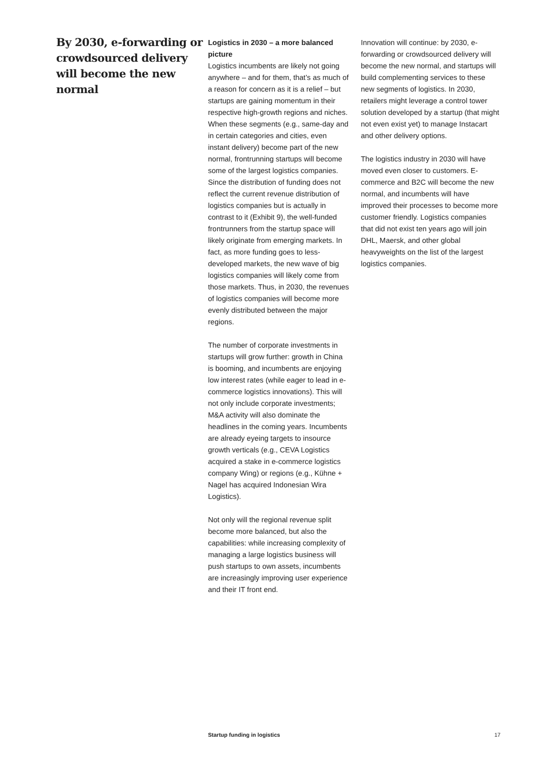By 2030, e-forwarding or crowdsourced delivery will become the new normal
Logistics in 2030 – a more balanced picture
Logistics incumbents are likely not going anywhere – and for them, that’s as much of a reason for concern as it is a relief – but startups are gaining momentum in their respective high-growth regions and niches. When these segments (e.g., same-day and in certain categories and cities, even instant delivery) become part of the new normal, frontrunning startups will become some of the largest logistics companies. Since the distribution of funding does not reflect the current revenue distribution of logistics companies but is actually in contrast to it (Exhibit 9), the well-funded frontrunners from the startup space will likely originate from emerging markets. In fact, as more funding goes to less-developed markets, the new wave of big logistics companies will likely come from those markets. Thus, in 2030, the revenues of logistics companies will become more evenly distributed between the major regions.
The number of corporate investments in startups will grow further: growth in China is booming, and incumbents are enjoying low interest rates (while eager to lead in e-commerce logistics innovations). This will not only include corporate investments; M&A activity will also dominate the headlines in the coming years. Incumbents are already eyeing targets to insource growth verticals (e.g., CEVA Logistics acquired a stake in e-commerce logistics company Wing) or regions (e.g., Kühne + Nagel has acquired Indonesian Wira Logistics).
Not only will the regional revenue split become more balanced, but also the capabilities: while increasing complexity of managing a large logistics business will push startups to own assets, incumbents are increasingly improving user experience and their IT front end.
Innovation will continue: by 2030, e-forwarding or crowdsourced delivery will become the new normal, and startups will build complementing services to these new segments of logistics. In 2030, retailers might leverage a control tower solution developed by a startup (that might not even exist yet) to manage Instacart and other delivery options.
The logistics industry in 2030 will have moved even closer to customers. E-commerce and B2C will become the new normal, and incumbents will have improved their processes to become more customer friendly. Logistics companies that did not exist ten years ago will join DHL, Maersk, and other global heavyweights on the list of the largest logistics companies.
Startup funding in logistics 17